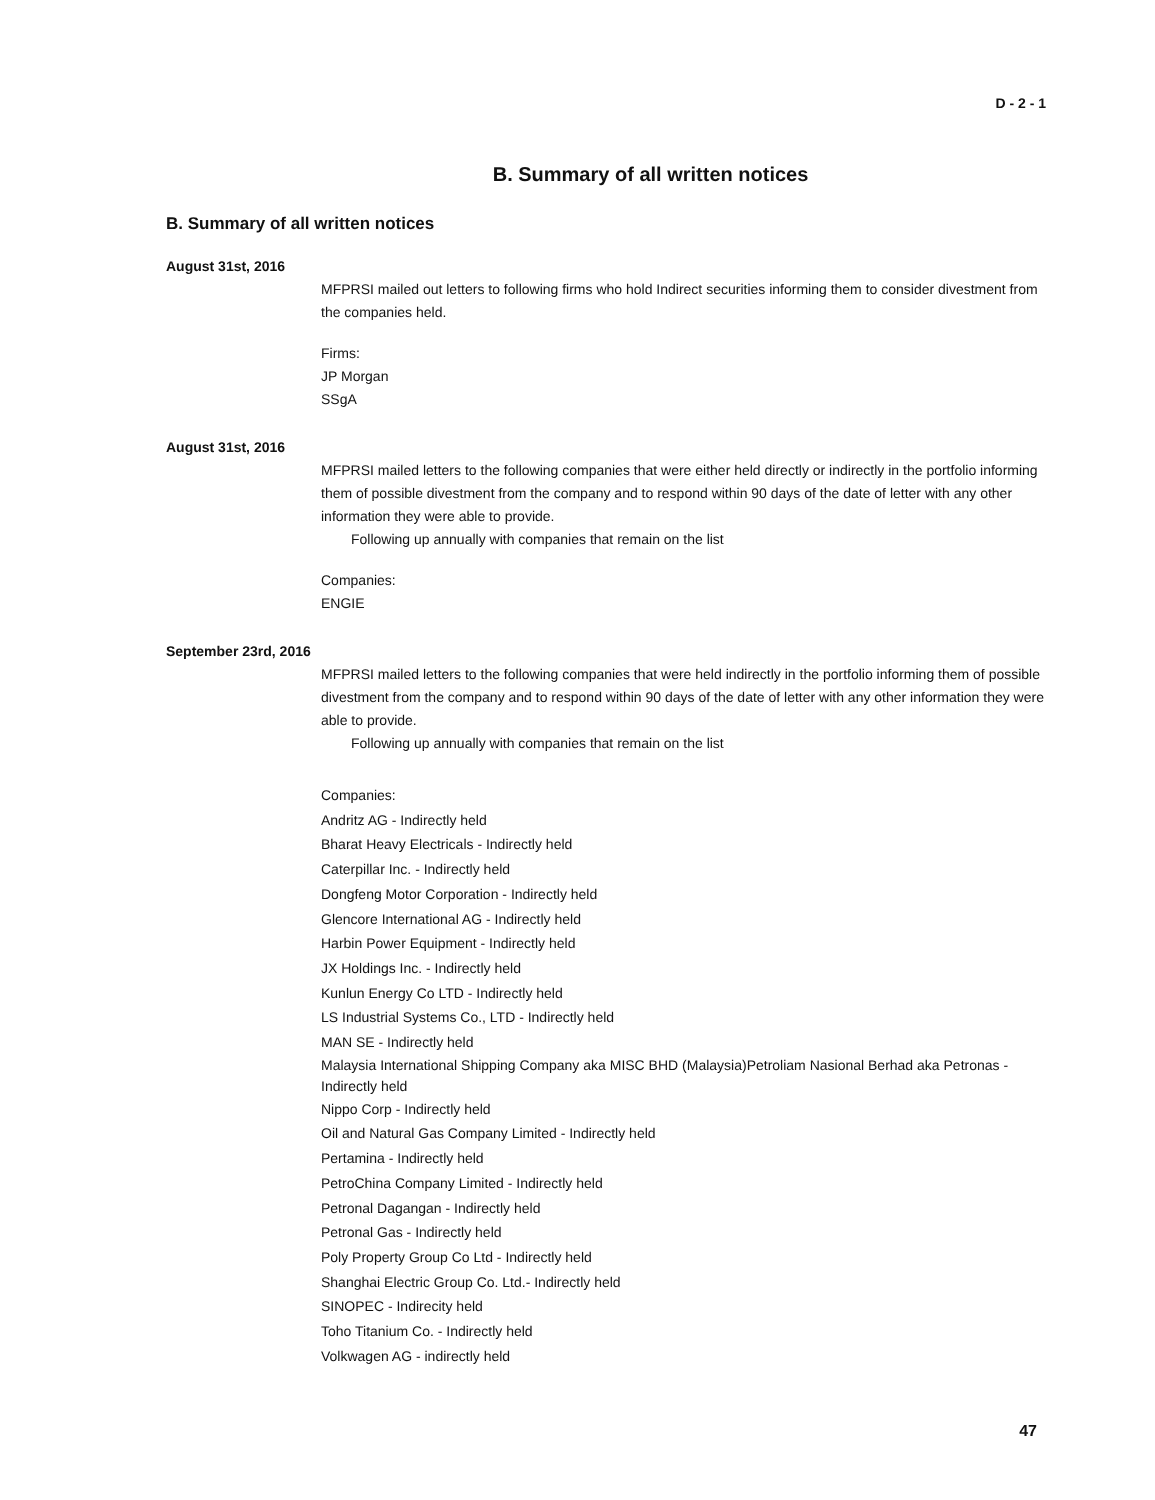D - 2 - 1
B. Summary of all written notices
B. Summary of all written notices
August 31st, 2016
MFPRSI mailed out letters to following firms who hold Indirect securities informing them to consider divestment from the companies held.
Firms:
JP Morgan
SSgA
August 31st, 2016
MFPRSI mailed letters to the following companies that were either held directly or indirectly in the portfolio informing them of possible divestment from the company and to respond within 90 days of the date of letter with any other information they were able to provide.
Following up annually with companies that remain on the list
Companies:
ENGIE
September 23rd, 2016
MFPRSI mailed letters to the following companies that were held indirectly in the portfolio informing them of possible divestment from the company and to respond within 90 days of the date of letter with any other information they were able to provide.
Following up annually with companies that remain on the list
Companies:
Andritz AG - Indirectly held
Bharat Heavy Electricals - Indirectly held
Caterpillar Inc. - Indirectly held
Dongfeng Motor Corporation - Indirectly held
Glencore International AG - Indirectly held
Harbin Power Equipment - Indirectly held
JX Holdings Inc. - Indirectly held
Kunlun Energy Co LTD - Indirectly held
LS Industrial Systems Co., LTD - Indirectly held
MAN SE - Indirectly held
Malaysia International Shipping Company aka MISC BHD (Malaysia)Petroliam Nasional Berhad aka Petronas - Indirectly held
Nippo Corp - Indirectly held
Oil and Natural Gas Company Limited - Indirectly held
Pertamina - Indirectly held
PetroChina Company Limited - Indirectly held
Petronal Dagangan - Indirectly held
Petronal Gas - Indirectly held
Poly Property Group Co Ltd - Indirectly held
Shanghai Electric Group Co. Ltd.- Indirectly held
SINOPEC - Indirecity held
Toho Titanium Co. - Indirectly held
Volkwagen AG - indirectly held
47